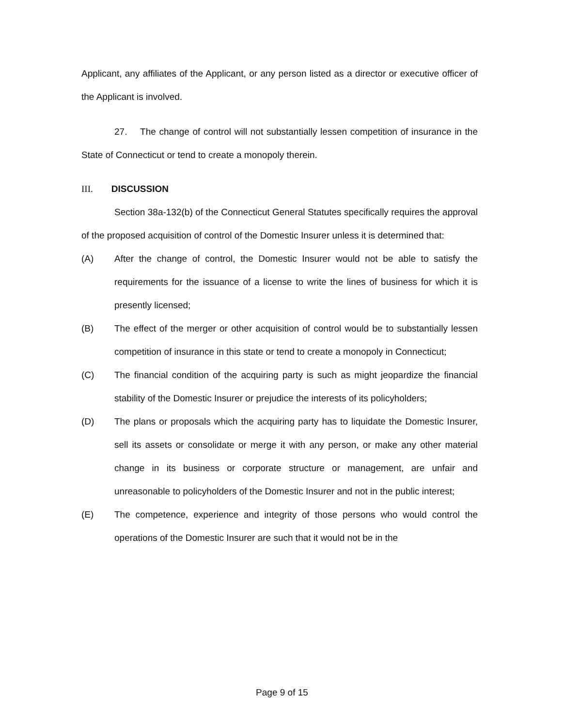Applicant, any affiliates of the Applicant, or any person listed as a director or executive officer of the Applicant is involved.
27. The change of control will not substantially lessen competition of insurance in the State of Connecticut or tend to create a monopoly therein.
III. DISCUSSION
Section 38a-132(b) of the Connecticut General Statutes specifically requires the approval of the proposed acquisition of control of the Domestic Insurer unless it is determined that:
(A) After the change of control, the Domestic Insurer would not be able to satisfy the requirements for the issuance of a license to write the lines of business for which it is presently licensed;
(B) The effect of the merger or other acquisition of control would be to substantially lessen competition of insurance in this state or tend to create a monopoly in Connecticut;
(C) The financial condition of the acquiring party is such as might jeopardize the financial stability of the Domestic Insurer or prejudice the interests of its policyholders;
(D) The plans or proposals which the acquiring party has to liquidate the Domestic Insurer, sell its assets or consolidate or merge it with any person, or make any other material change in its business or corporate structure or management, are unfair and unreasonable to policyholders of the Domestic Insurer and not in the public interest;
(E) The competence, experience and integrity of those persons who would control the operations of the Domestic Insurer are such that it would not be in the
Page 9 of 15